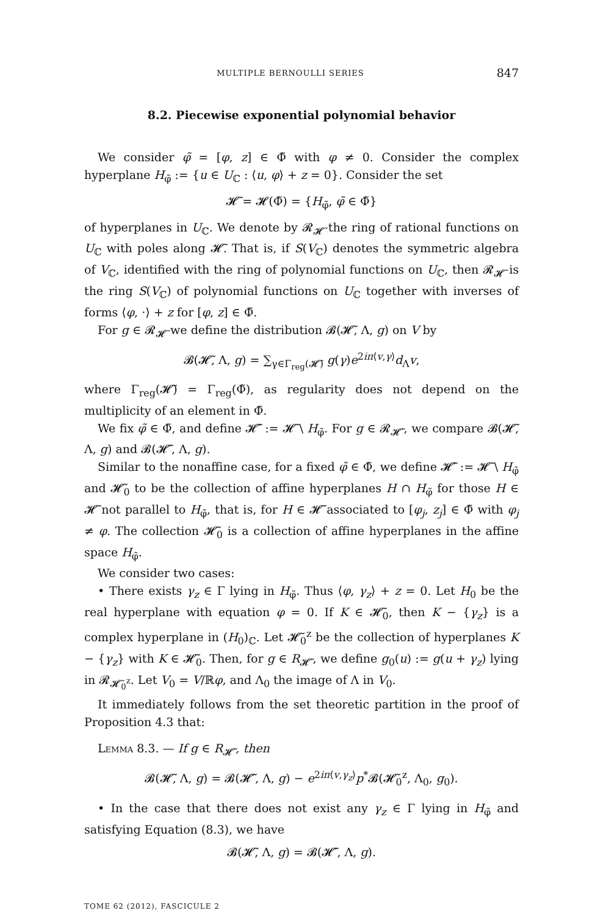MULTIPLE BERNOULLI SERIES 847
8.2. Piecewise exponential polynomial behavior
We consider φ̃ = [φ, z] ∈ Φ̃ with φ ≠ 0. Consider the complex hyperplane H<sub>φ̃</sub> := {u ∈ U<sub>ℂ</sub> : ⟨u, φ⟩ + z = 0}. Consider the set
𝓗̃ = 𝓗(Φ̃) = {H<sub>φ̃</sub>, φ̃ ∈ Φ̃}
of hyperplanes in U<sub>ℂ</sub>. We denote by 𝓡<sub>𝓗̃</sub> the ring of rational functions on U<sub>ℂ</sub> with poles along 𝓗̃. That is, if S(V<sub>ℂ</sub>) denotes the symmetric algebra of V<sub>ℂ</sub>, identified with the ring of polynomial functions on U<sub>ℂ</sub>, then 𝓡<sub>𝓗̃</sub> is the ring S(V<sub>ℂ</sub>) of polynomial functions on U<sub>ℂ</sub> together with inverses of forms ⟨φ, ·⟩ + z for [φ, z] ∈ Φ̃.
For g ∈ 𝓡<sub>𝓗̃</sub> we define the distribution 𝓑(𝓗̃, Λ, g) on V by
𝓑(𝓗̃, Λ, g) = ∑<sub>γ∈Γ<sub>reg</sub>(𝓗̃)</sub> g(γ)e<sup>2iπ⟨v,γ⟩</sup>d<sub>Λ</sub>v,
where Γ<sub>reg</sub>(𝓗̃) = Γ<sub>reg</sub>(Φ̃), as regularity does not depend on the multiplicity of an element in Φ̃.
We fix φ̃ ∈ Φ̃, and define 𝓗̃′ := 𝓗̃ \ H<sub>φ̃</sub>. For g ∈ 𝓡<sub>𝓗̃′</sub>, we compare 𝓑(𝓗̃, Λ, g) and 𝓑(𝓗̃′, Λ, g).
Similar to the nonaffine case, for a fixed φ̃ ∈ Φ̃, we define 𝓗̃′ := 𝓗̃ \ H<sub>φ̃</sub> and 𝓗̃<sub>0</sub> to be the collection of affine hyperplanes H ∩ H<sub>φ̃</sub> for those H ∈ 𝓗̃ not parallel to H<sub>φ̃</sub>, that is, for H ∈ 𝓗̃ associated to [φ<sub>j</sub>, z<sub>j</sub>] ∈ Φ̃ with φ<sub>j</sub> ≠ φ. The collection 𝓗̃<sub>0</sub> is a collection of affine hyperplanes in the affine space H<sub>φ̃</sub>.
We consider two cases:
• There exists γ<sub>z</sub> ∈ Γ lying in H<sub>φ̃</sub>. Thus ⟨φ, γ<sub>z</sub>⟩ + z = 0. Let H<sub>0</sub> be the real hyperplane with equation φ = 0. If K ∈ 𝓗̃<sub>0</sub>, then K − {γ<sub>z</sub>} is a complex hyperplane in (H<sub>0</sub>)<sub>ℂ</sub>. Let 𝓗̃<sub>0</sub><sup>z</sup> be the collection of hyperplanes K − {γ<sub>z</sub>} with K ∈ 𝓗̃<sub>0</sub>. Then, for g ∈ R<sub>𝓗̃′</sub>, we define g<sub>0</sub>(u) := g(u + γ<sub>z</sub>) lying in 𝓡<sub>𝓗̃<sub>0</sub><sup>z</sup></sub>. Let V<sub>0</sub> = V/ℝφ, and Λ<sub>0</sub> the image of Λ in V<sub>0</sub>.
It immediately follows from the set theoretic partition in the proof of Proposition 4.3 that:
Lemma 8.3. — If g ∈ R<sub>𝓗̃′</sub>, then
𝓑(𝓗̃, Λ, g) = 𝓑(𝓗̃′, Λ, g) − e<sup>2iπ⟨v,γ<sub>z</sub>⟩</sup>p<sup>*</sup>𝓑(𝓗̃<sub>0</sub><sup>z</sup>, Λ<sub>0</sub>, g<sub>0</sub>).
• In the case that there does not exist any γ<sub>z</sub> ∈ Γ lying in H<sub>φ̃</sub> and satisfying Equation (8.3), we have
𝓑(𝓗̃, Λ, g) = 𝓑(𝓗̃′, Λ, g).
TOME 62 (2012), FASCICULE 2